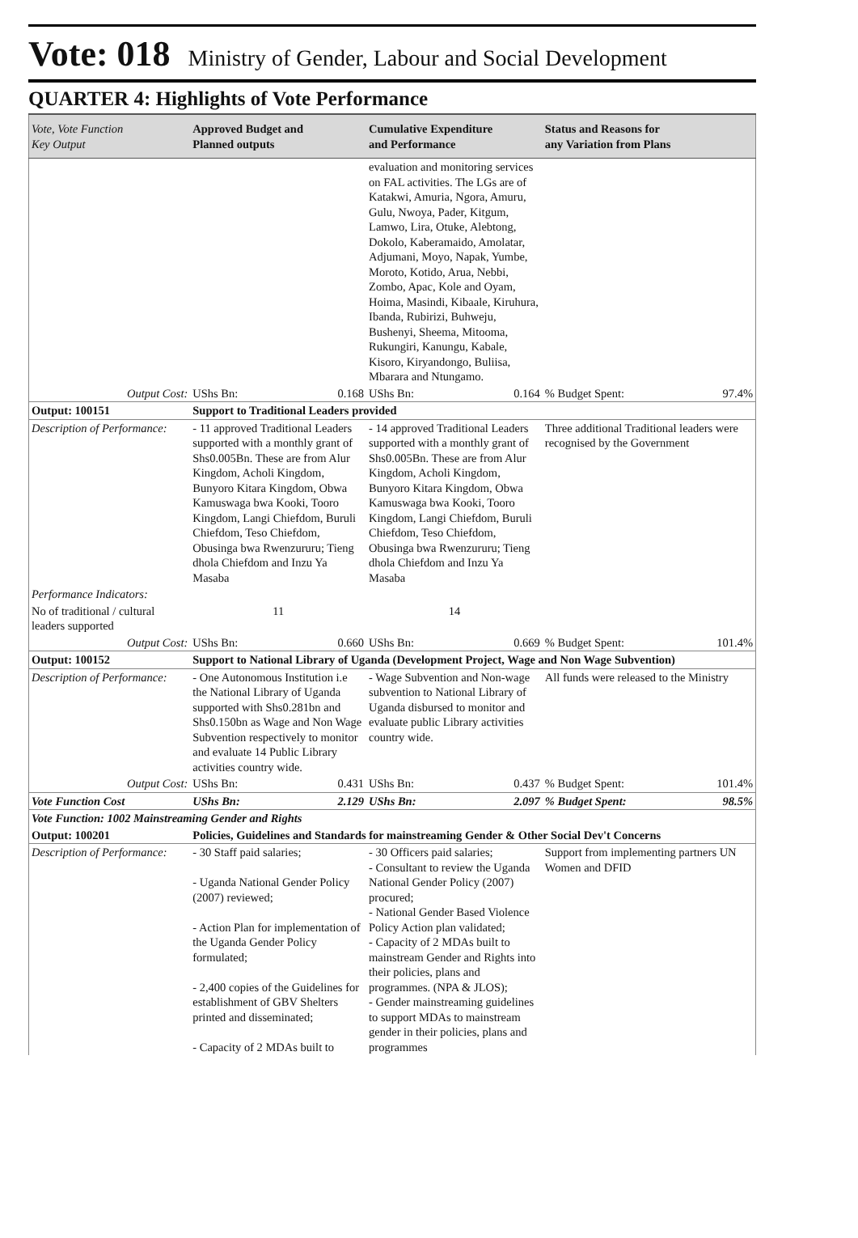Vote: 018 Ministry of Gender, Labour and Social Development
QUARTER 4: Highlights of Vote Performance
| Vote, Vote Function Key Output | Approved Budget and Planned outputs | Cumulative Expenditure and Performance | Status and Reasons for any Variation from Plans |
| --- | --- | --- | --- |
| | | evaluation and monitoring services on FAL activities. The LGs are of Katakwi, Amuria, Ngora, Amuru, Gulu, Nwoya, Pader, Kitgum, Lamwo, Lira, Otuke, Alebtong, Dokolo, Kaberamaido, Amolatar, Adjumani, Moyo, Napak, Yumbe, Moroto, Kotido, Arua, Nebbi, Zombo, Apac, Kole and Oyam, Hoima, Masindi, Kibaale, Kiruhura, Ibanda, Rubirizi, Buhweju, Bushenyi, Sheema, Mitooma, Rukungiri, Kanungu, Kabale, Kisoro, Kiryandongo, Buliisa, Mbarara and Ntungamo. | |
| Output Cost: | UShs Bn: 0.168 | UShs Bn: 0.164 | % Budget Spent: 97.4% |
| Output: 100151 | Support to Traditional Leaders provided | | |
| Description of Performance: | - 11 approved Traditional Leaders supported with a monthly grant of Shs0.005Bn. These are from Alur Kingdom, Acholi Kingdom, Bunyoro Kitara Kingdom, Obwa Kamuswaga bwa Kooki, Tooro Kingdom, Langi Chiefdom, Buruli Chiefdom, Teso Chiefdom, Obusinga bwa Rwenzururu; Tieng dhola Chiefdom and Inzu Ya Masaba | - 14 approved Traditional Leaders supported with a monthly grant of Shs0.005Bn. These are from Alur Kingdom, Acholi Kingdom, Bunyoro Kitara Kingdom, Obwa Kamuswaga bwa Kooki, Tooro Kingdom, Langi Chiefdom, Buruli Chiefdom, Teso Chiefdom, Obusinga bwa Rwenzururu; Tieng dhola Chiefdom and Inzu Ya Masaba | Three additional Traditional leaders were recognised by the Government |
| Performance Indicators: | | | |
| No of traditional / cultural leaders supported | 11 | 14 | |
| Output Cost: | UShs Bn: 0.660 | UShs Bn: 0.669 | % Budget Spent: 101.4% |
| Output: 100152 | Support to National Library of Uganda (Development Project, Wage and Non Wage Subvention) | | |
| Description of Performance: | - One Autonomous Institution i.e the National Library of Uganda supported with Shs0.281bn and Shs0.150bn as Wage and Non Wage Subvention respectively to monitor and evaluate 14 Public Library activities country wide. | - Wage Subvention and Non-wage subvention to National Library of Uganda disbursed to monitor and evaluate public Library activities country wide. | All funds were released to the Ministry |
| Output Cost: | UShs Bn: 0.431 | UShs Bn: 0.437 | % Budget Spent: 101.4% |
| Vote Function Cost | UShs Bn: 2.129 | UShs Bn: 2.097 | % Budget Spent: 98.5% |
| Vote Function: 1002 Mainstreaming Gender and Rights | | | |
| Output: 100201 | Policies, Guidelines and Standards for mainstreaming Gender & Other Social Dev't Concerns | | |
| Description of Performance: | - 30 Staff paid salaries; - Uganda National Gender Policy (2007) reviewed; - Action Plan for implementation of the Uganda Gender Policy formulated; - 2,400 copies of the Guidelines for establishment of GBV Shelters printed and disseminated; - Capacity of 2 MDAs built to | - 30 Officers paid salaries; - Consultant to review the Uganda National Gender Policy (2007) procured; - National Gender Based Violence Policy Action plan validated; - Capacity of 2 MDAs built to mainstream Gender and Rights into their policies, plans and programmes. (NPA & JLOS); - Gender mainstreaming guidelines to support MDAs to mainstream gender in their policies, plans and programmes | Support from implementing partners UN Women and DFID |